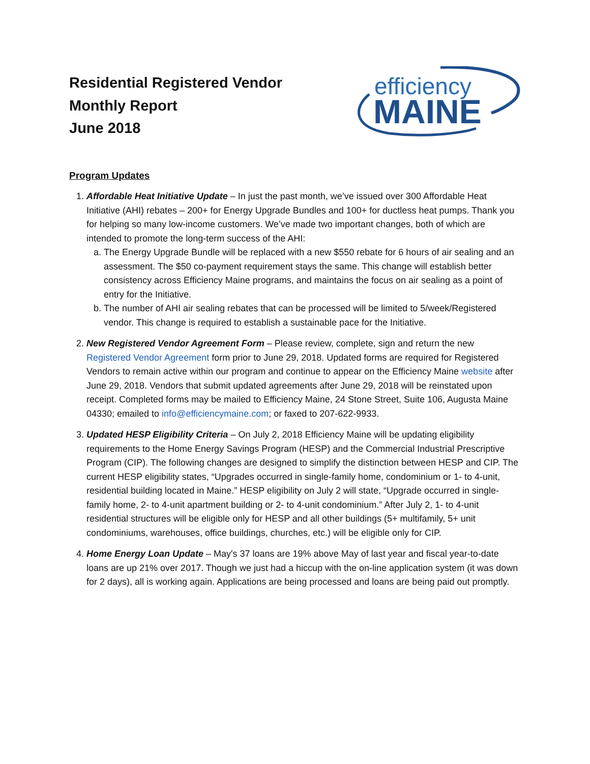Residential Registered Vendor
Monthly Report
June 2018
efficiency
MAINE
Program Updates
1. Affordable Heat Initiative Update – In just the past month, we’ve issued over 300 Affordable Heat Initiative (AHI) rebates – 200+ for Energy Upgrade Bundles and 100+ for ductless heat pumps. Thank you for helping so many low-income customers. We’ve made two important changes, both of which are intended to promote the long-term success of the AHI:
a. The Energy Upgrade Bundle will be replaced with a new $550 rebate for 6 hours of air sealing and an assessment. The $50 co-payment requirement stays the same. This change will establish better consistency across Efficiency Maine programs, and maintains the focus on air sealing as a point of entry for the Initiative.
b. The number of AHI air sealing rebates that can be processed will be limited to 5/week/Registered vendor. This change is required to establish a sustainable pace for the Initiative.
2. New Registered Vendor Agreement Form – Please review, complete, sign and return the new Registered Vendor Agreement form prior to June 29, 2018. Updated forms are required for Registered Vendors to remain active within our program and continue to appear on the Efficiency Maine website after June 29, 2018. Vendors that submit updated agreements after June 29, 2018 will be reinstated upon receipt. Completed forms may be mailed to Efficiency Maine, 24 Stone Street, Suite 106, Augusta Maine 04330; emailed to info@efficiencymaine.com; or faxed to 207-622-9933.
3. Updated HESP Eligibility Criteria – On July 2, 2018 Efficiency Maine will be updating eligibility requirements to the Home Energy Savings Program (HESP) and the Commercial Industrial Prescriptive Program (CIP). The following changes are designed to simplify the distinction between HESP and CIP. The current HESP eligibility states, “Upgrades occurred in single-family home, condominium or 1- to 4-unit, residential building located in Maine.” HESP eligibility on July 2 will state, “Upgrade occurred in single-family home, 2- to 4-unit apartment building or 2- to 4-unit condominium.” After July 2, 1- to 4-unit residential structures will be eligible only for HESP and all other buildings (5+ multifamily, 5+ unit condominiums, warehouses, office buildings, churches, etc.) will be eligible only for CIP.
4. Home Energy Loan Update – May's 37 loans are 19% above May of last year and fiscal year-to-date loans are up 21% over 2017. Though we just had a hiccup with the on-line application system (it was down for 2 days), all is working again. Applications are being processed and loans are being paid out promptly.